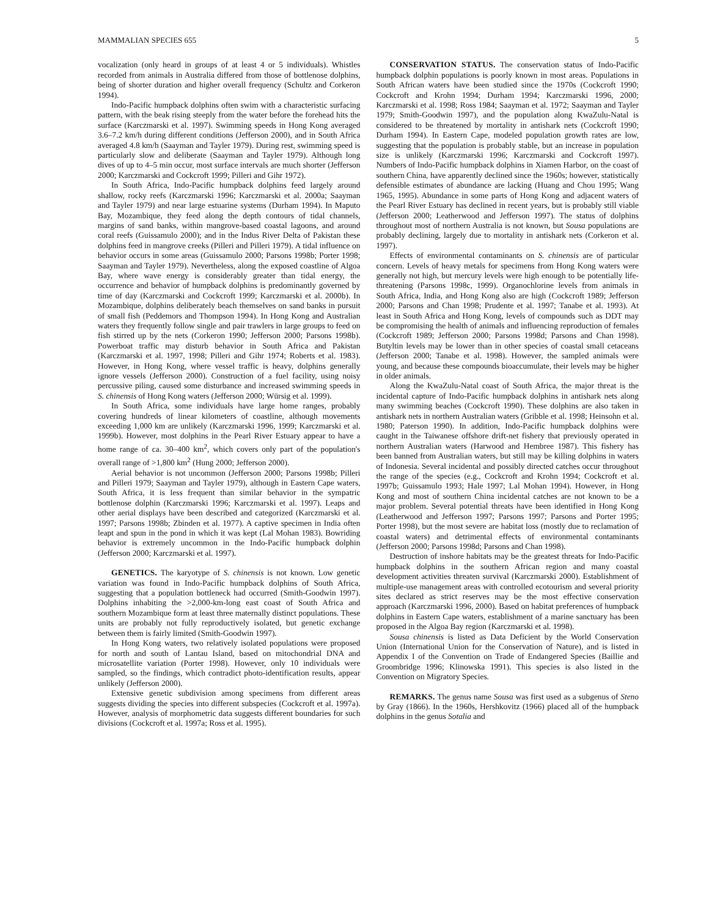MAMMALIAN SPECIES 655 5
vocalization (only heard in groups of at least 4 or 5 individuals). Whistles recorded from animals in Australia differed from those of bottlenose dolphins, being of shorter duration and higher overall frequency (Schultz and Corkeron 1994).
Indo-Pacific humpback dolphins often swim with a characteristic surfacing pattern, with the beak rising steeply from the water before the forehead hits the surface (Karczmarski et al. 1997). Swimming speeds in Hong Kong averaged 3.6–7.2 km/h during different conditions (Jefferson 2000), and in South Africa averaged 4.8 km/h (Saayman and Tayler 1979). During rest, swimming speed is particularly slow and deliberate (Saayman and Tayler 1979). Although long dives of up to 4–5 min occur, most surface intervals are much shorter (Jefferson 2000; Karczmarski and Cockcroft 1999; Pilleri and Gihr 1972).
In South Africa, Indo-Pacific humpback dolphins feed largely around shallow, rocky reefs (Karczmarski 1996; Karczmarski et al. 2000a; Saayman and Tayler 1979) and near large estuarine systems (Durham 1994). In Maputo Bay, Mozambique, they feed along the depth contours of tidal channels, margins of sand banks, within mangrove-based coastal lagoons, and around coral reefs (Guissamulo 2000); and in the Indus River Delta of Pakistan these dolphins feed in mangrove creeks (Pilleri and Pilleri 1979). A tidal influence on behavior occurs in some areas (Guissamulo 2000; Parsons 1998b; Porter 1998; Saayman and Tayler 1979). Nevertheless, along the exposed coastline of Algoa Bay, where wave energy is considerably greater than tidal energy, the occurrence and behavior of humpback dolphins is predominantly governed by time of day (Karczmarski and Cockcroft 1999; Karczmarski et al. 2000b). In Mozambique, dolphins deliberately beach themselves on sand banks in pursuit of small fish (Peddemors and Thompson 1994). In Hong Kong and Australian waters they frequently follow single and pair trawlers in large groups to feed on fish stirred up by the nets (Corkeron 1990; Jefferson 2000; Parsons 1998b). Powerboat traffic may disturb behavior in South Africa and Pakistan (Karczmarski et al. 1997, 1998; Pilleri and Gihr 1974; Roberts et al. 1983). However, in Hong Kong, where vessel traffic is heavy, dolphins generally ignore vessels (Jefferson 2000). Construction of a fuel facility, using noisy percussive piling, caused some disturbance and increased swimming speeds in S. chinensis of Hong Kong waters (Jefferson 2000; Würsig et al. 1999).
In South Africa, some individuals have large home ranges, probably covering hundreds of linear kilometers of coastline, although movements exceeding 1,000 km are unlikely (Karczmarski 1996, 1999; Karczmarski et al. 1999b). However, most dolphins in the Pearl River Estuary appear to have a home range of ca. 30–400 km<sup>2</sup>, which covers only part of the population's overall range of >1,800 km<sup>2</sup> (Hung 2000; Jefferson 2000).
Aerial behavior is not uncommon (Jefferson 2000; Parsons 1998b; Pilleri and Pilleri 1979; Saayman and Tayler 1979), although in Eastern Cape waters, South Africa, it is less frequent than similar behavior in the sympatric bottlenose dolphin (Karczmarski 1996; Karczmarski et al. 1997). Leaps and other aerial displays have been described and categorized (Karczmarski et al. 1997; Parsons 1998b; Zbinden et al. 1977). A captive specimen in India often leapt and spun in the pond in which it was kept (Lal Mohan 1983). Bowriding behavior is extremely uncommon in the Indo-Pacific humpback dolphin (Jefferson 2000; Karczmarski et al. 1997).
GENETICS. The karyotype of S. chinensis is not known. Low genetic variation was found in Indo-Pacific humpback dolphins of South Africa, suggesting that a population bottleneck had occurred (Smith-Goodwin 1997). Dolphins inhabiting the >2,000-km-long east coast of South Africa and southern Mozambique form at least three maternally distinct populations. These units are probably not fully reproductively isolated, but genetic exchange between them is fairly limited (Smith-Goodwin 1997).
In Hong Kong waters, two relatively isolated populations were proposed for north and south of Lantau Island, based on mitochondrial DNA and microsatellite variation (Porter 1998). However, only 10 individuals were sampled, so the findings, which contradict photo-identification results, appear unlikely (Jefferson 2000).
Extensive genetic subdivision among specimens from different areas suggests dividing the species into different subspecies (Cockcroft et al. 1997a). However, analysis of morphometric data suggests different boundaries for such divisions (Cockcroft et al. 1997a; Ross et al. 1995).
CONSERVATION STATUS. The conservation status of Indo-Pacific humpback dolphin populations is poorly known in most areas. Populations in South African waters have been studied since the 1970s (Cockcroft 1990; Cockcroft and Krohn 1994; Durham 1994; Karczmarski 1996, 2000; Karczmarski et al. 1998; Ross 1984; Saayman et al. 1972; Saayman and Tayler 1979; Smith-Goodwin 1997), and the population along KwaZulu-Natal is considered to be threatened by mortality in antishark nets (Cockcroft 1990; Durham 1994). In Eastern Cape, modeled population growth rates are low, suggesting that the population is probably stable, but an increase in population size is unlikely (Karczmarski 1996; Karczmarski and Cockcroft 1997). Numbers of Indo-Pacific humpback dolphins in Xiamen Harbor, on the coast of southern China, have apparently declined since the 1960s; however, statistically defensible estimates of abundance are lacking (Huang and Chou 1995; Wang 1965, 1995). Abundance in some parts of Hong Kong and adjacent waters of the Pearl River Estuary has declined in recent years, but is probably still viable (Jefferson 2000; Leatherwood and Jefferson 1997). The status of dolphins throughout most of northern Australia is not known, but Sousa populations are probably declining, largely due to mortality in antishark nets (Corkeron et al. 1997).
Effects of environmental contaminants on S. chinensis are of particular concern. Levels of heavy metals for specimens from Hong Kong waters were generally not high, but mercury levels were high enough to be potentially life-threatening (Parsons 1998c, 1999). Organochlorine levels from animals in South Africa, India, and Hong Kong also are high (Cockcroft 1989; Jefferson 2000; Parsons and Chan 1998; Prudente et al. 1997; Tanabe et al. 1993). At least in South Africa and Hong Kong, levels of compounds such as DDT may be compromising the health of animals and influencing reproduction of females (Cockcroft 1989; Jefferson 2000; Parsons 1998d; Parsons and Chan 1998). Butyltin levels may be lower than in other species of coastal small cetaceans (Jefferson 2000; Tanabe et al. 1998). However, the sampled animals were young, and because these compounds bioaccumulate, their levels may be higher in older animals.
Along the KwaZulu-Natal coast of South Africa, the major threat is the incidental capture of Indo-Pacific humpback dolphins in antishark nets along many swimming beaches (Cockcroft 1990). These dolphins are also taken in antishark nets in northern Australian waters (Gribble et al. 1998; Heinsohn et al. 1980; Paterson 1990). In addition, Indo-Pacific humpback dolphins were caught in the Taiwanese offshore drift-net fishery that previously operated in northern Australian waters (Harwood and Hembree 1987). This fishery has been banned from Australian waters, but still may be killing dolphins in waters of Indonesia. Several incidental and possibly directed catches occur throughout the range of the species (e.g., Cockcroft and Krohn 1994; Cockcroft et al. 1997b; Guissamulo 1993; Hale 1997; Lal Mohan 1994). However, in Hong Kong and most of southern China incidental catches are not known to be a major problem. Several potential threats have been identified in Hong Kong (Leatherwood and Jefferson 1997; Parsons 1997; Parsons and Porter 1995; Porter 1998), but the most severe are habitat loss (mostly due to reclamation of coastal waters) and detrimental effects of environmental contaminants (Jefferson 2000; Parsons 1998d; Parsons and Chan 1998).
Destruction of inshore habitats may be the greatest threats for Indo-Pacific humpback dolphins in the southern African region and many coastal development activities threaten survival (Karczmarski 2000). Establishment of multiple-use management areas with controlled ecotourism and several priority sites declared as strict reserves may be the most effective conservation approach (Karczmarski 1996, 2000). Based on habitat preferences of humpback dolphins in Eastern Cape waters, establishment of a marine sanctuary has been proposed in the Algoa Bay region (Karczmarski et al. 1998).
Sousa chinensis is listed as Data Deficient by the World Conservation Union (International Union for the Conservation of Nature), and is listed in Appendix I of the Convention on Trade of Endangered Species (Baillie and Groombridge 1996; Klinowska 1991). This species is also listed in the Convention on Migratory Species.
REMARKS. The genus name Sousa was first used as a subgenus of Steno by Gray (1866). In the 1960s, Hershkovitz (1966) placed all of the humpback dolphins in the genus Sotalia and